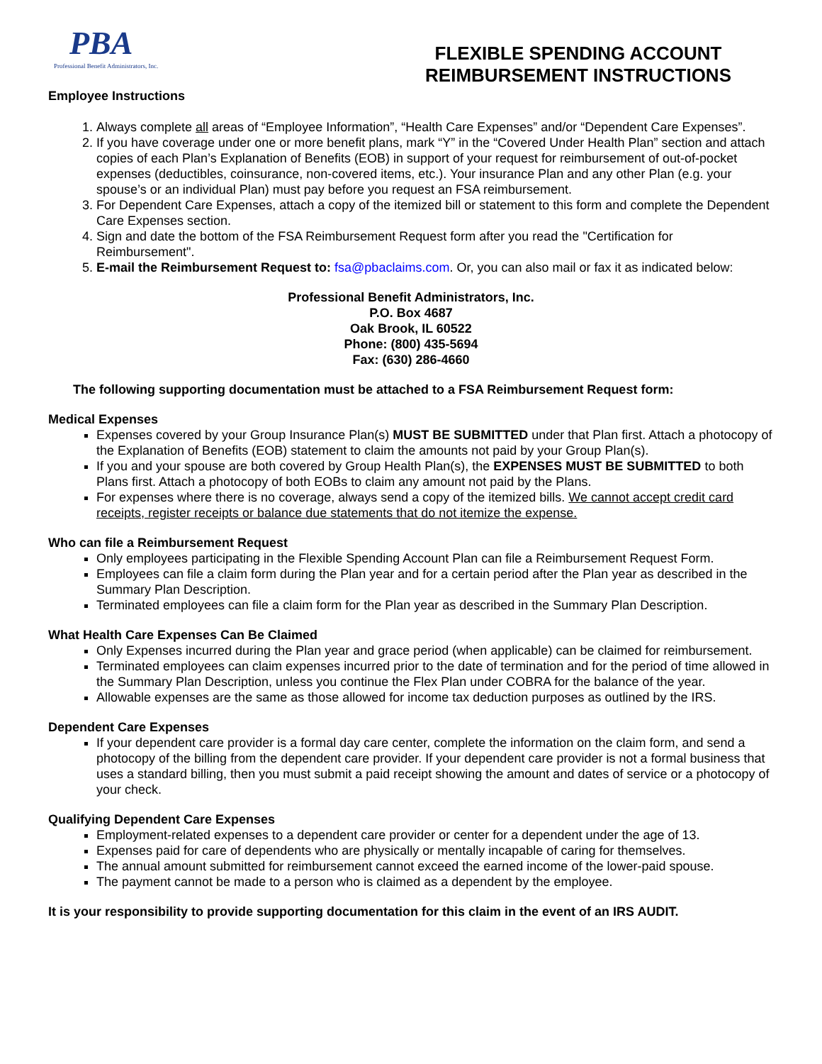PBA
Professional Benefit Administrators, Inc.
FLEXIBLE SPENDING ACCOUNT
REIMBURSEMENT INSTRUCTIONS
Employee Instructions
1. Always complete all areas of “Employee Information”, “Health Care Expenses” and/or “Dependent Care Expenses”.
2. If you have coverage under one or more benefit plans, mark “Y” in the “Covered Under Health Plan” section and attach copies of each Plan’s Explanation of Benefits (EOB) in support of your request for reimbursement of out-of-pocket expenses (deductibles, coinsurance, non-covered items, etc.). Your insurance Plan and any other Plan (e.g. your spouse’s or an individual Plan) must pay before you request an FSA reimbursement.
3. For Dependent Care Expenses, attach a copy of the itemized bill or statement to this form and complete the Dependent Care Expenses section.
4. Sign and date the bottom of the FSA Reimbursement Request form after you read the "Certification for Reimbursement".
5. E-mail the Reimbursement Request to: fsa@pbaclaims.com. Or, you can also mail or fax it as indicated below:
Professional Benefit Administrators, Inc.
P.O. Box 4687
Oak Brook, IL 60522
Phone: (800) 435-5694
Fax: (630) 286-4660
The following supporting documentation must be attached to a FSA Reimbursement Request form:
Medical Expenses
Expenses covered by your Group Insurance Plan(s) MUST BE SUBMITTED under that Plan first. Attach a photocopy of the Explanation of Benefits (EOB) statement to claim the amounts not paid by your Group Plan(s).
If you and your spouse are both covered by Group Health Plan(s), the EXPENSES MUST BE SUBMITTED to both Plans first. Attach a photocopy of both EOBs to claim any amount not paid by the Plans.
For expenses where there is no coverage, always send a copy of the itemized bills. We cannot accept credit card receipts, register receipts or balance due statements that do not itemize the expense.
Who can file a Reimbursement Request
Only employees participating in the Flexible Spending Account Plan can file a Reimbursement Request Form.
Employees can file a claim form during the Plan year and for a certain period after the Plan year as described in the Summary Plan Description.
Terminated employees can file a claim form for the Plan year as described in the Summary Plan Description.
What Health Care Expenses Can Be Claimed
Only Expenses incurred during the Plan year and grace period (when applicable) can be claimed for reimbursement.
Terminated employees can claim expenses incurred prior to the date of termination and for the period of time allowed in the Summary Plan Description, unless you continue the Flex Plan under COBRA for the balance of the year.
Allowable expenses are the same as those allowed for income tax deduction purposes as outlined by the IRS.
Dependent Care Expenses
If your dependent care provider is a formal day care center, complete the information on the claim form, and send a photocopy of the billing from the dependent care provider. If your dependent care provider is not a formal business that uses a standard billing, then you must submit a paid receipt showing the amount and dates of service or a photocopy of your check.
Qualifying Dependent Care Expenses
Employment-related expenses to a dependent care provider or center for a dependent under the age of 13.
Expenses paid for care of dependents who are physically or mentally incapable of caring for themselves.
The annual amount submitted for reimbursement cannot exceed the earned income of the lower-paid spouse.
The payment cannot be made to a person who is claimed as a dependent by the employee.
It is your responsibility to provide supporting documentation for this claim in the event of an IRS AUDIT.